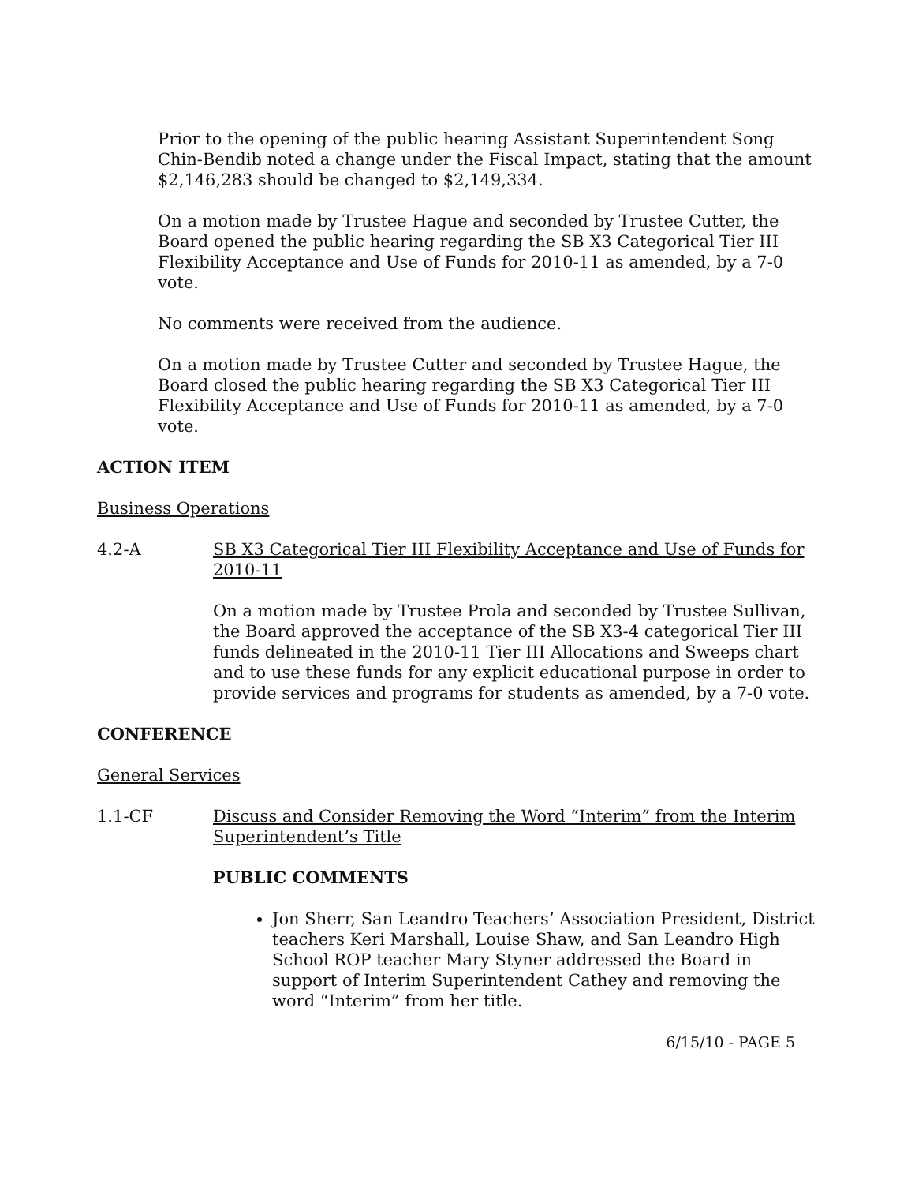Prior to the opening of the public hearing Assistant Superintendent Song Chin-Bendib noted a change under the Fiscal Impact, stating that the amount $2,146,283 should be changed to $2,149,334.
On a motion made by Trustee Hague and seconded by Trustee Cutter, the Board opened the public hearing regarding the SB X3 Categorical Tier III Flexibility Acceptance and Use of Funds for 2010-11 as amended, by a 7-0 vote.
No comments were received from the audience.
On a motion made by Trustee Cutter and seconded by Trustee Hague, the Board closed the public hearing regarding the SB X3 Categorical Tier III Flexibility Acceptance and Use of Funds for 2010-11 as amended, by a 7-0 vote.
ACTION ITEM
Business Operations
4.2-A SB X3 Categorical Tier III Flexibility Acceptance and Use of Funds for 2010-11
On a motion made by Trustee Prola and seconded by Trustee Sullivan, the Board approved the acceptance of the SB X3-4 categorical Tier III funds delineated in the 2010-11 Tier III Allocations and Sweeps chart and to use these funds for any explicit educational purpose in order to provide services and programs for students as amended, by a 7-0 vote.
CONFERENCE
General Services
1.1-CF Discuss and Consider Removing the Word “Interim” from the Interim Superintendent’s Title
PUBLIC COMMENTS
Jon Sherr, San Leandro Teachers’ Association President, District teachers Keri Marshall, Louise Shaw, and San Leandro High School ROP teacher Mary Styner addressed the Board in support of Interim Superintendent Cathey and removing the word “Interim” from her title.
6/15/10 - PAGE 5